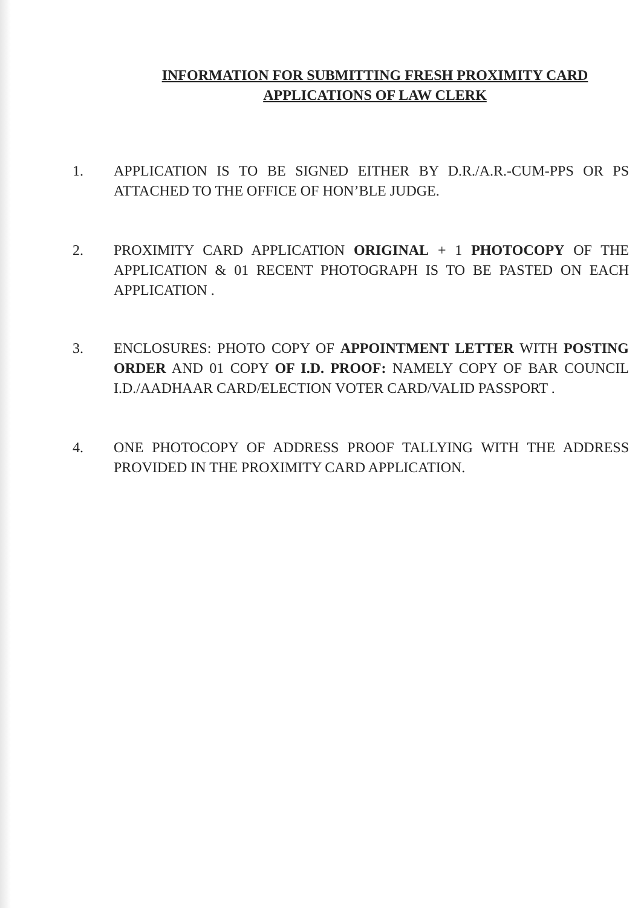INFORMATION FOR SUBMITTING FRESH PROXIMITY CARD
APPLICATIONS OF LAW CLERK
1. APPLICATION IS TO BE SIGNED EITHER BY D.R./A.R.-CUM-PPS OR PS ATTACHED TO THE OFFICE OF HON’BLE JUDGE.
2. PROXIMITY CARD APPLICATION ORIGINAL + 1 PHOTOCOPY OF THE APPLICATION & 01 RECENT PHOTOGRAPH IS TO BE PASTED ON EACH APPLICATION .
3. ENCLOSURES: PHOTO COPY OF APPOINTMENT LETTER WITH POSTING ORDER AND 01 COPY OF I.D. PROOF: NAMELY COPY OF BAR COUNCIL I.D./AADHAAR CARD/ELECTION VOTER CARD/VALID PASSPORT .
4. ONE PHOTOCOPY OF ADDRESS PROOF TALLYING WITH THE ADDRESS PROVIDED IN THE PROXIMITY CARD APPLICATION.